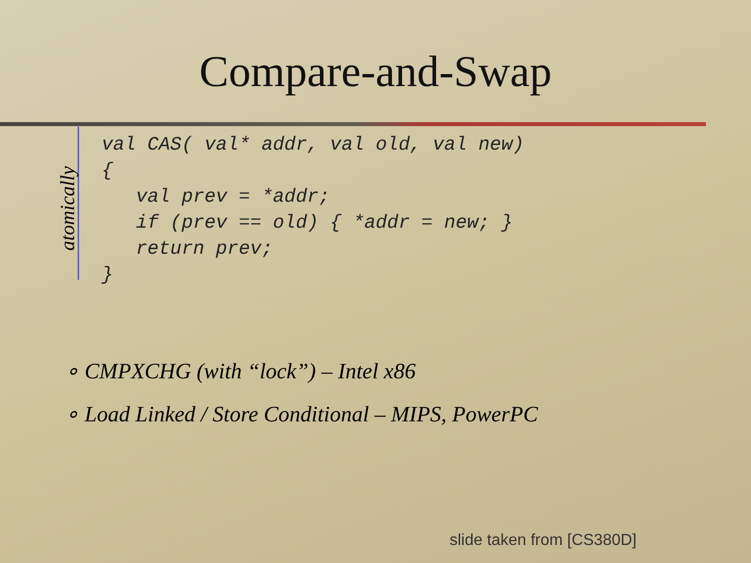Compare-and-Swap
atomically
val CAS( val* addr, val old, val new)
{
   val prev = *addr;
   if (prev == old) { *addr = new; }
   return prev;
}
∘ CMPXCHG (with “lock”) – Intel x86
∘ Load Linked / Store Conditional – MIPS, PowerPC
slide taken from [CS380D]